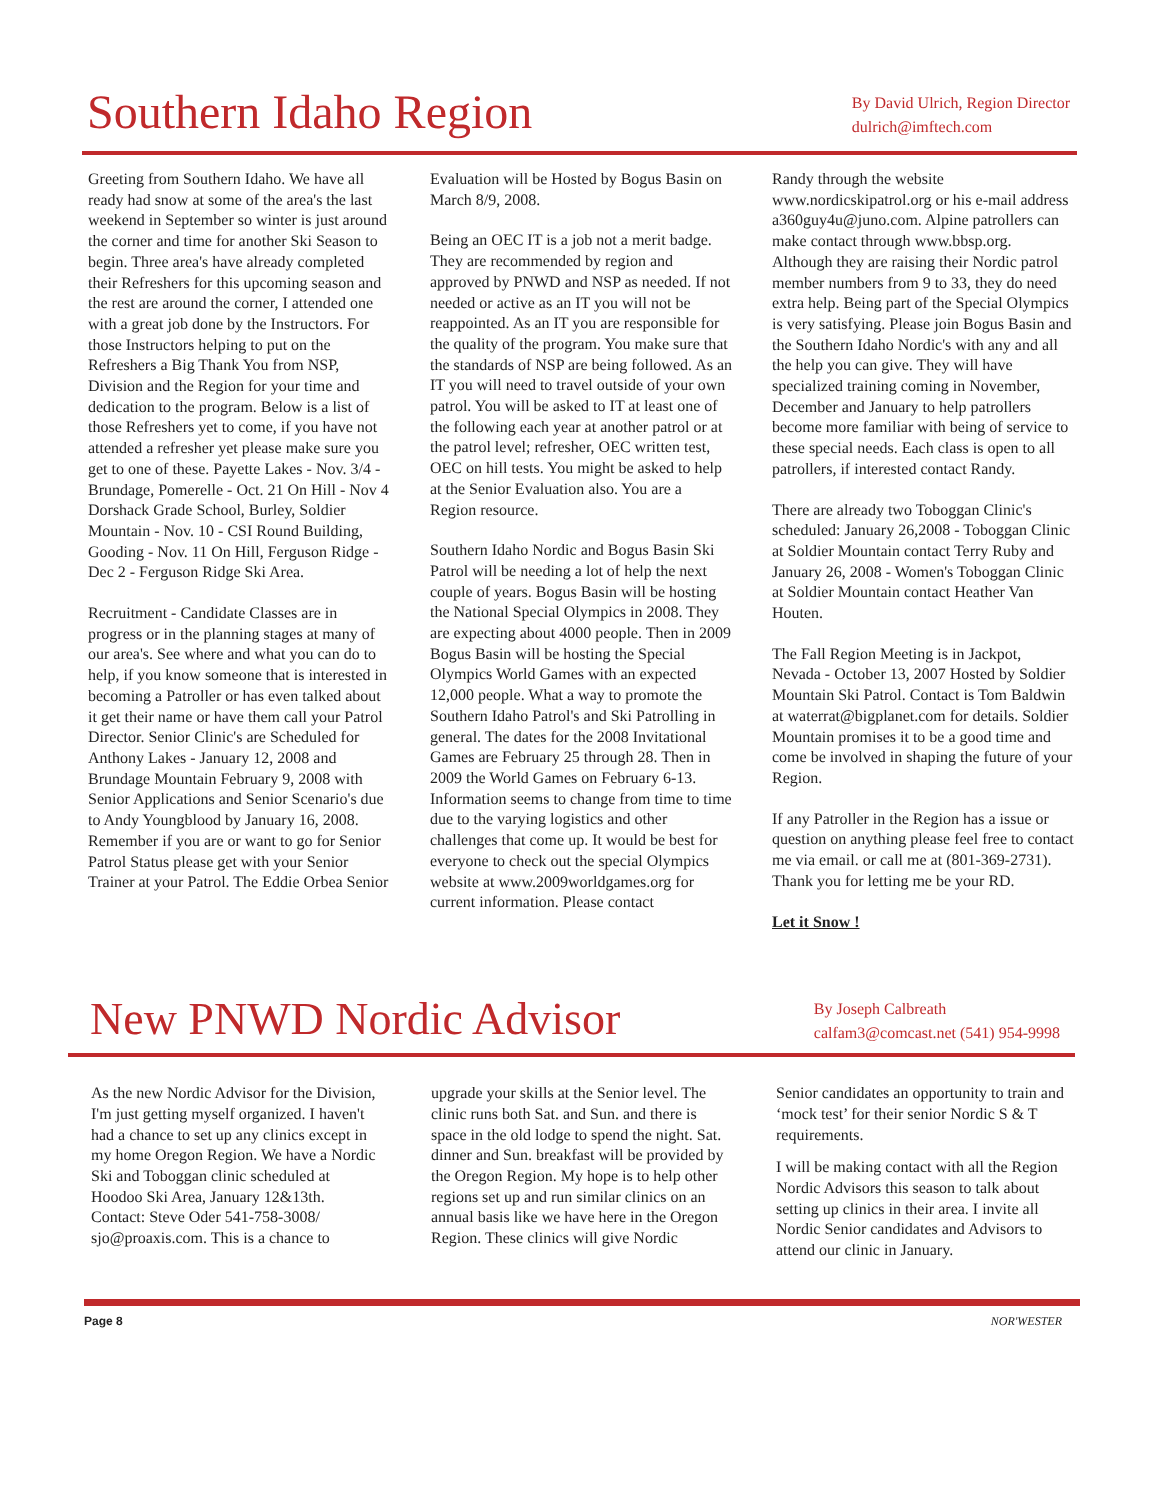Southern Idaho Region
By David Ulrich, Region Director
dulrich@imftech.com
Greeting from Southern Idaho. We have all ready had snow at some of the area's the last weekend in September so winter is just around the corner and time for another Ski Season to begin. Three area's have already completed their Refreshers for this upcoming season and the rest are around the corner, I attended one with a great job done by the Instructors. For those Instructors helping to put on the Refreshers a Big Thank You from NSP, Division and the Region for your time and dedication to the program. Below is a list of those Refreshers yet to come, if you have not attended a refresher yet please make sure you get to one of these. Payette Lakes - Nov. 3/4 - Brundage, Pomerelle - Oct. 21 On Hill - Nov 4 Dorshack Grade School, Burley, Soldier Mountain - Nov. 10 - CSI Round Building, Gooding - Nov. 11 On Hill, Ferguson Ridge - Dec 2 - Ferguson Ridge Ski Area.
Recruitment - Candidate Classes are in progress or in the planning stages at many of our area's. See where and what you can do to help, if you know someone that is interested in becoming a Patroller or has even talked about it get their name or have them call your Patrol Director. Senior Clinic's are Scheduled for Anthony Lakes - January 12, 2008 and Brundage Mountain February 9, 2008 with Senior Applications and Senior Scenario's due to Andy Youngblood by January 16, 2008. Remember if you are or want to go for Senior Patrol Status please get with your Senior Trainer at your Patrol. The Eddie Orbea Senior
Evaluation will be Hosted by Bogus Basin on March 8/9, 2008.
Being an OEC IT is a job not a merit badge. They are recommended by region and approved by PNWD and NSP as needed. If not needed or active as an IT you will not be reappointed. As an IT you are responsible for the quality of the program. You make sure that the standards of NSP are being followed. As an IT you will need to travel outside of your own patrol. You will be asked to IT at least one of the following each year at another patrol or at the patrol level; refresher, OEC written test, OEC on hill tests. You might be asked to help at the Senior Evaluation also. You are a Region resource.
Southern Idaho Nordic and Bogus Basin Ski Patrol will be needing a lot of help the next couple of years. Bogus Basin will be hosting the National Special Olympics in 2008. They are expecting about 4000 people. Then in 2009 Bogus Basin will be hosting the Special Olympics World Games with an expected 12,000 people. What a way to promote the Southern Idaho Patrol's and Ski Patrolling in general. The dates for the 2008 Invitational Games are February 25 through 28. Then in 2009 the World Games on February 6-13. Information seems to change from time to time due to the varying logistics and other challenges that come up. It would be best for everyone to check out the special Olympics website at www.2009worldgames.org for current information. Please contact
Randy through the website www.nordicskipatrol.org or his e-mail address a360guy4u@juno.com. Alpine patrollers can make contact through www.bbsp.org. Although they are raising their Nordic patrol member numbers from 9 to 33, they do need extra help. Being part of the Special Olympics is very satisfying. Please join Bogus Basin and the Southern Idaho Nordic's with any and all the help you can give. They will have specialized training coming in November, December and January to help patrollers become more familiar with being of service to these special needs. Each class is open to all patrollers, if interested contact Randy.
There are already two Toboggan Clinic's scheduled: January 26,2008 - Toboggan Clinic at Soldier Mountain contact Terry Ruby and January 26, 2008 - Women's Toboggan Clinic at Soldier Mountain contact Heather Van Houten.
The Fall Region Meeting is in Jackpot, Nevada - October 13, 2007 Hosted by Soldier Mountain Ski Patrol. Contact is Tom Baldwin at waterrat@bigplanet.com for details. Soldier Mountain promises it to be a good time and come be involved in shaping the future of your Region.
If any Patroller in the Region has a issue or question on anything please feel free to contact me via email. or call me at (801-369-2731). Thank you for letting me be your RD.
Let it Snow !
New PNWD Nordic Advisor
By Joseph Calbreath
calfam3@comcast.net (541) 954-9998
As the new Nordic Advisor for the Division, I'm just getting myself organized. I haven't had a chance to set up any clinics except in my home Oregon Region. We have a Nordic Ski and Toboggan clinic scheduled at Hoodoo Ski Area, January 12&13th. Contact: Steve Oder 541-758-3008/ sjo@proaxis.com. This is a chance to
upgrade your skills at the Senior level. The clinic runs both Sat. and Sun. and there is space in the old lodge to spend the night. Sat. dinner and Sun. breakfast will be provided by the Oregon Region. My hope is to help other regions set up and run similar clinics on an annual basis like we have here in the Oregon Region. These clinics will give Nordic
Senior candidates an opportunity to train and ‘mock test’ for their senior Nordic S & T requirements.
I will be making contact with all the Region Nordic Advisors this season to talk about setting up clinics in their area. I invite all Nordic Senior candidates and Advisors to attend our clinic in January.
Page 8 NOR'WESTER